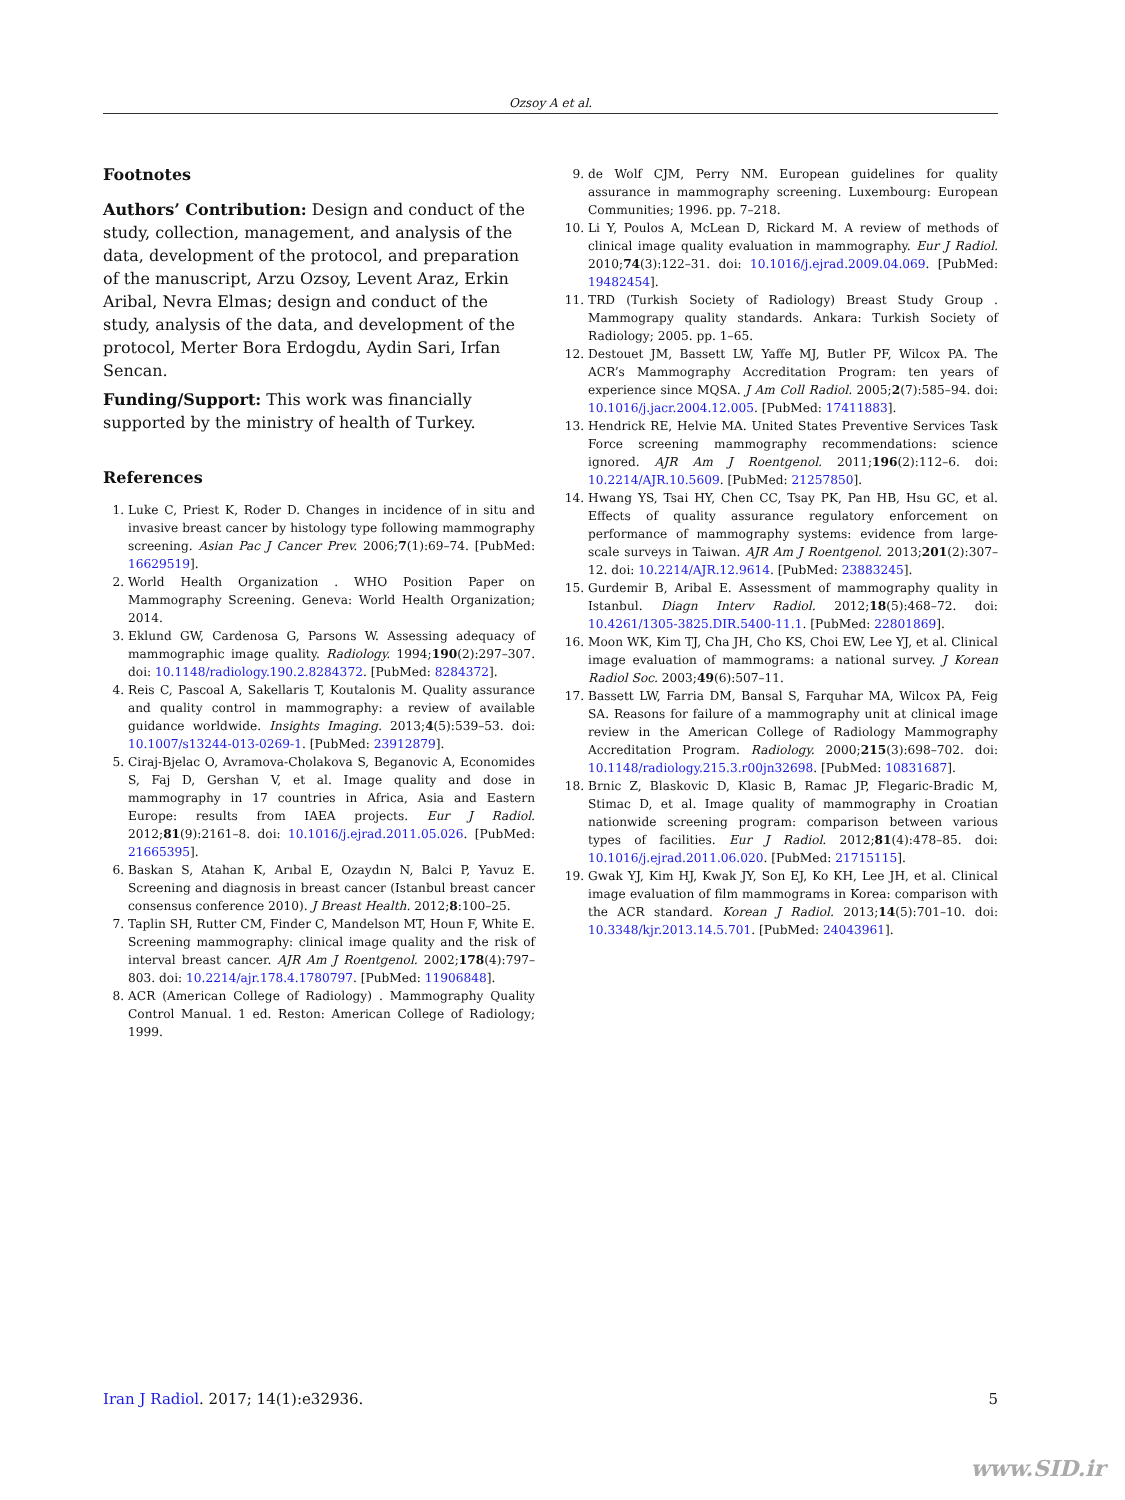Ozsoy A et al.
Footnotes
Authors’ Contribution: Design and conduct of the study, collection, management, and analysis of the data, development of the protocol, and preparation of the manuscript, Arzu Ozsoy, Levent Araz, Erkin Aribal, Nevra Elmas; design and conduct of the study, analysis of the data, and development of the protocol, Merter Bora Erdogdu, Aydin Sari, Irfan Sencan.
Funding/Support: This work was financially supported by the ministry of health of Turkey.
References
1. Luke C, Priest K, Roder D. Changes in incidence of in situ and invasive breast cancer by histology type following mammography screening. Asian Pac J Cancer Prev. 2006;7(1):69–74. [PubMed: 16629519].
2. World Health Organization . WHO Position Paper on Mammography Screening. Geneva: World Health Organization; 2014.
3. Eklund GW, Cardenosa G, Parsons W. Assessing adequacy of mammographic image quality. Radiology. 1994;190(2):297–307. doi: 10.1148/radiology.190.2.8284372. [PubMed: 8284372].
4. Reis C, Pascoal A, Sakellaris T, Koutalonis M. Quality assurance and quality control in mammography: a review of available guidance worldwide. Insights Imaging. 2013;4(5):539–53. doi: 10.1007/s13244-013-0269-1. [PubMed: 23912879].
5. Ciraj-Bjelac O, Avramova-Cholakova S, Beganovic A, Economides S, Faj D, Gershan V, et al. Image quality and dose in mammography in 17 countries in Africa, Asia and Eastern Europe: results from IAEA projects. Eur J Radiol. 2012;81(9):2161–8. doi: 10.1016/j.ejrad.2011.05.026. [PubMed: 21665395].
6. Baskan S, Atahan K, Arıbal E, Ozaydın N, Balci P, Yavuz E. Screening and diagnosis in breast cancer (Istanbul breast cancer consensus conference 2010). J Breast Health. 2012;8:100–25.
7. Taplin SH, Rutter CM, Finder C, Mandelson MT, Houn F, White E. Screening mammography: clinical image quality and the risk of interval breast cancer. AJR Am J Roentgenol. 2002;178(4):797–803. doi: 10.2214/ajr.178.4.1780797. [PubMed: 11906848].
8. ACR (American College of Radiology) . Mammography Quality Control Manual. 1 ed. Reston: American College of Radiology; 1999.
9. de Wolf CJM, Perry NM. European guidelines for quality assurance in mammography screening. Luxembourg: European Communities; 1996. pp. 7–218.
10. Li Y, Poulos A, McLean D, Rickard M. A review of methods of clinical image quality evaluation in mammography. Eur J Radiol. 2010;74(3):122–31. doi: 10.1016/j.ejrad.2009.04.069. [PubMed: 19482454].
11. TRD (Turkish Society of Radiology) Breast Study Group . Mammograpy quality standards. Ankara: Turkish Society of Radiology; 2005. pp. 1–65.
12. Destouet JM, Bassett LW, Yaffe MJ, Butler PF, Wilcox PA. The ACR’s Mammography Accreditation Program: ten years of experience since MQSA. J Am Coll Radiol. 2005;2(7):585–94. doi: 10.1016/j.jacr.2004.12.005. [PubMed: 17411883].
13. Hendrick RE, Helvie MA. United States Preventive Services Task Force screening mammography recommendations: science ignored. AJR Am J Roentgenol. 2011;196(2):112–6. doi: 10.2214/AJR.10.5609. [PubMed: 21257850].
14. Hwang YS, Tsai HY, Chen CC, Tsay PK, Pan HB, Hsu GC, et al. Effects of quality assurance regulatory enforcement on performance of mammography systems: evidence from large-scale surveys in Taiwan. AJR Am J Roentgenol. 2013;201(2):307–12. doi: 10.2214/AJR.12.9614. [PubMed: 23883245].
15. Gurdemir B, Aribal E. Assessment of mammography quality in Istanbul. Diagn Interv Radiol. 2012;18(5):468–72. doi: 10.4261/1305-3825.DIR.5400-11.1. [PubMed: 22801869].
16. Moon WK, Kim TJ, Cha JH, Cho KS, Choi EW, Lee YJ, et al. Clinical image evaluation of mammograms: a national survey. J Korean Radiol Soc. 2003;49(6):507–11.
17. Bassett LW, Farria DM, Bansal S, Farquhar MA, Wilcox PA, Feig SA. Reasons for failure of a mammography unit at clinical image review in the American College of Radiology Mammography Accreditation Program. Radiology. 2000;215(3):698–702. doi: 10.1148/radiology.215.3.r00jn32698. [PubMed: 10831687].
18. Brnic Z, Blaskovic D, Klasic B, Ramac JP, Flegaric-Bradic M, Stimac D, et al. Image quality of mammography in Croatian nationwide screening program: comparison between various types of facilities. Eur J Radiol. 2012;81(4):478–85. doi: 10.1016/j.ejrad.2011.06.020. [PubMed: 21715115].
19. Gwak YJ, Kim HJ, Kwak JY, Son EJ, Ko KH, Lee JH, et al. Clinical image evaluation of film mammograms in Korea: comparison with the ACR standard. Korean J Radiol. 2013;14(5):701–10. doi: 10.3348/kjr.2013.14.5.701. [PubMed: 24043961].
Iran J Radiol. 2017; 14(1):e32936. 5
www.SID.ir